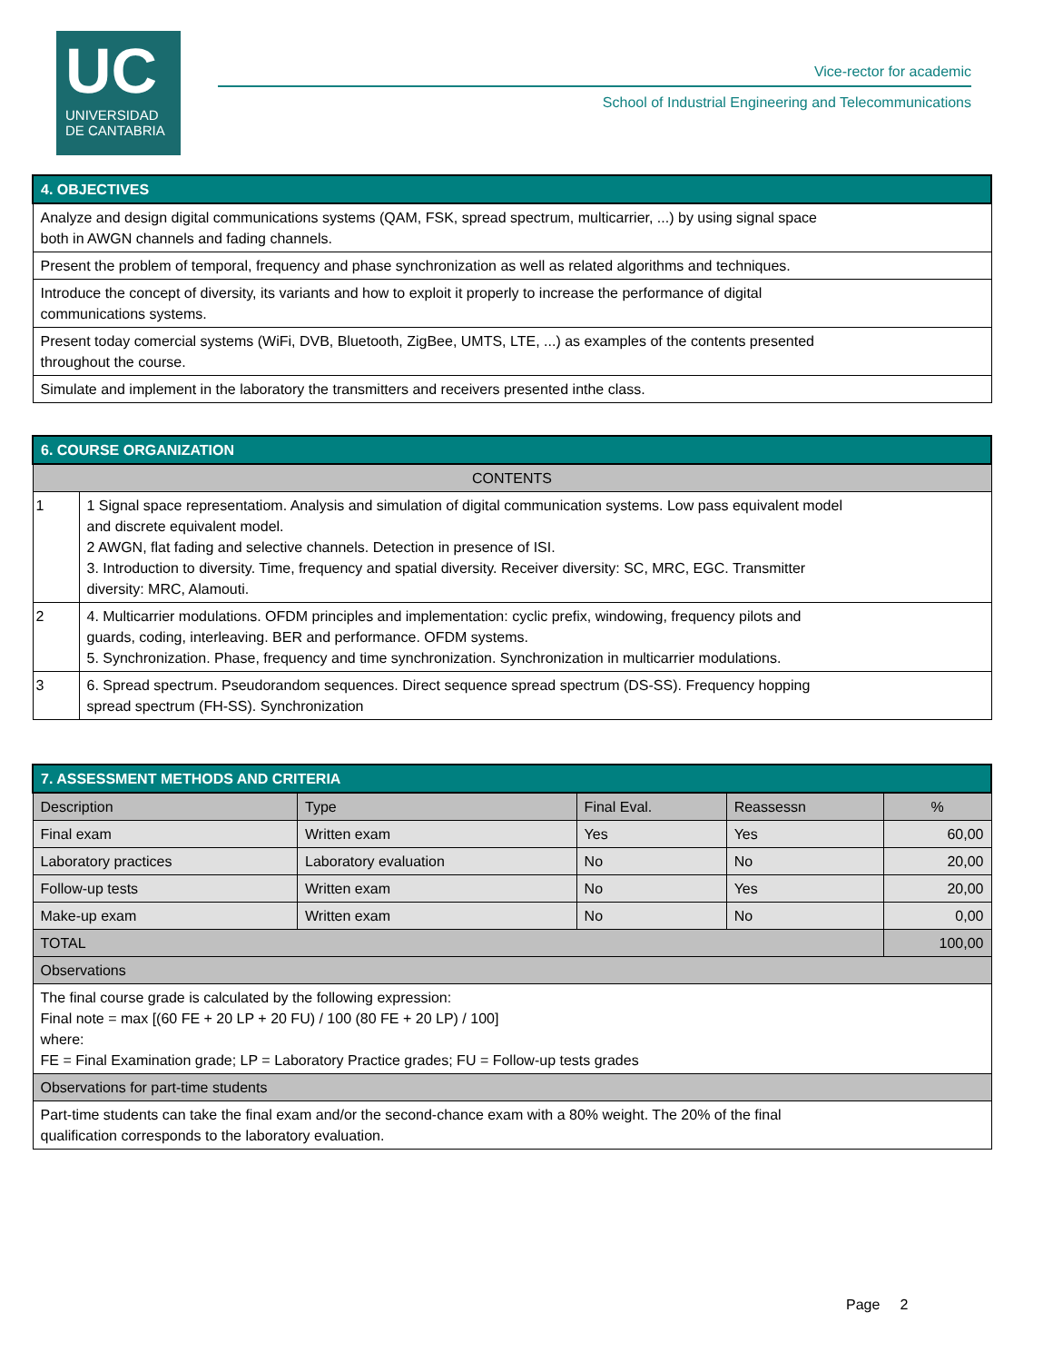UC
UNIVERSIDAD
DE CANTABRIA
Vice-rector for academic
School of Industrial Engineering and Telecommunications
| 4. OBJECTIVES |
| Analyze and design digital communications systems (QAM, FSK, spread spectrum, multicarrier, ...) by using signal space both in AWGN channels and fading channels. |
| Present the problem of temporal, frequency and phase synchronization as well as related algorithms and techniques. |
| Introduce the concept of diversity, its variants and how to exploit it properly to increase the performance of digital communications systems. |
| Present today comercial systems (WiFi, DVB, Bluetooth, ZigBee, UMTS, LTE, ...) as examples of the contents presented throughout the course. |
| Simulate and implement in the laboratory the transmitters and receivers presented inthe class. |
| 6. COURSE ORGANIZATION | |
| CONTENTS | |
| 1 | 1 Signal space representatiom. Analysis and simulation of digital communication systems. Low pass equivalent model and discrete equivalent model. 2 AWGN, flat fading and selective channels. Detection in presence of ISI. 3. Introduction to diversity. Time, frequency and spatial diversity. Receiver diversity: SC, MRC, EGC. Transmitter diversity: MRC, Alamouti. |
| 2 | 4. Multicarrier modulations. OFDM principles and implementation: cyclic prefix, windowing, frequency pilots and guards, coding, interleaving. BER and performance. OFDM systems. 5. Synchronization. Phase, frequency and time synchronization. Synchronization in multicarrier modulations. |
| 3 | 6. Spread spectrum. Pseudorandom sequences. Direct sequence spread spectrum (DS-SS). Frequency hopping spread spectrum (FH-SS). Synchronization |
| 7. ASSESSMENT METHODS AND CRITERIA | | | | |
| Description | Type | Final Eval. | Reassessn | % |
| Final exam | Written exam | Yes | Yes | 60,00 |
| Laboratory practices | Laboratory evaluation | No | No | 20,00 |
| Follow-up tests | Written exam | No | Yes | 20,00 |
| Make-up exam | Written exam | No | No | 0,00 |
| TOTAL | | | | 100,00 |
| Observations | | | | |
| The final course grade is calculated by the following expression: Final note = max [(60 FE + 20 LP + 20 FU) / 100 (80 FE + 20 LP) / 100] where: FE = Final Examination grade; LP = Laboratory Practice grades; FU = Follow-up tests grades | | | | |
| Observations for part-time students | | | | |
| Part-time students can take the final exam and/or the second-chance exam with a 80% weight. The 20% of the final qualification corresponds to the laboratory evaluation. | | | | |
Page 2